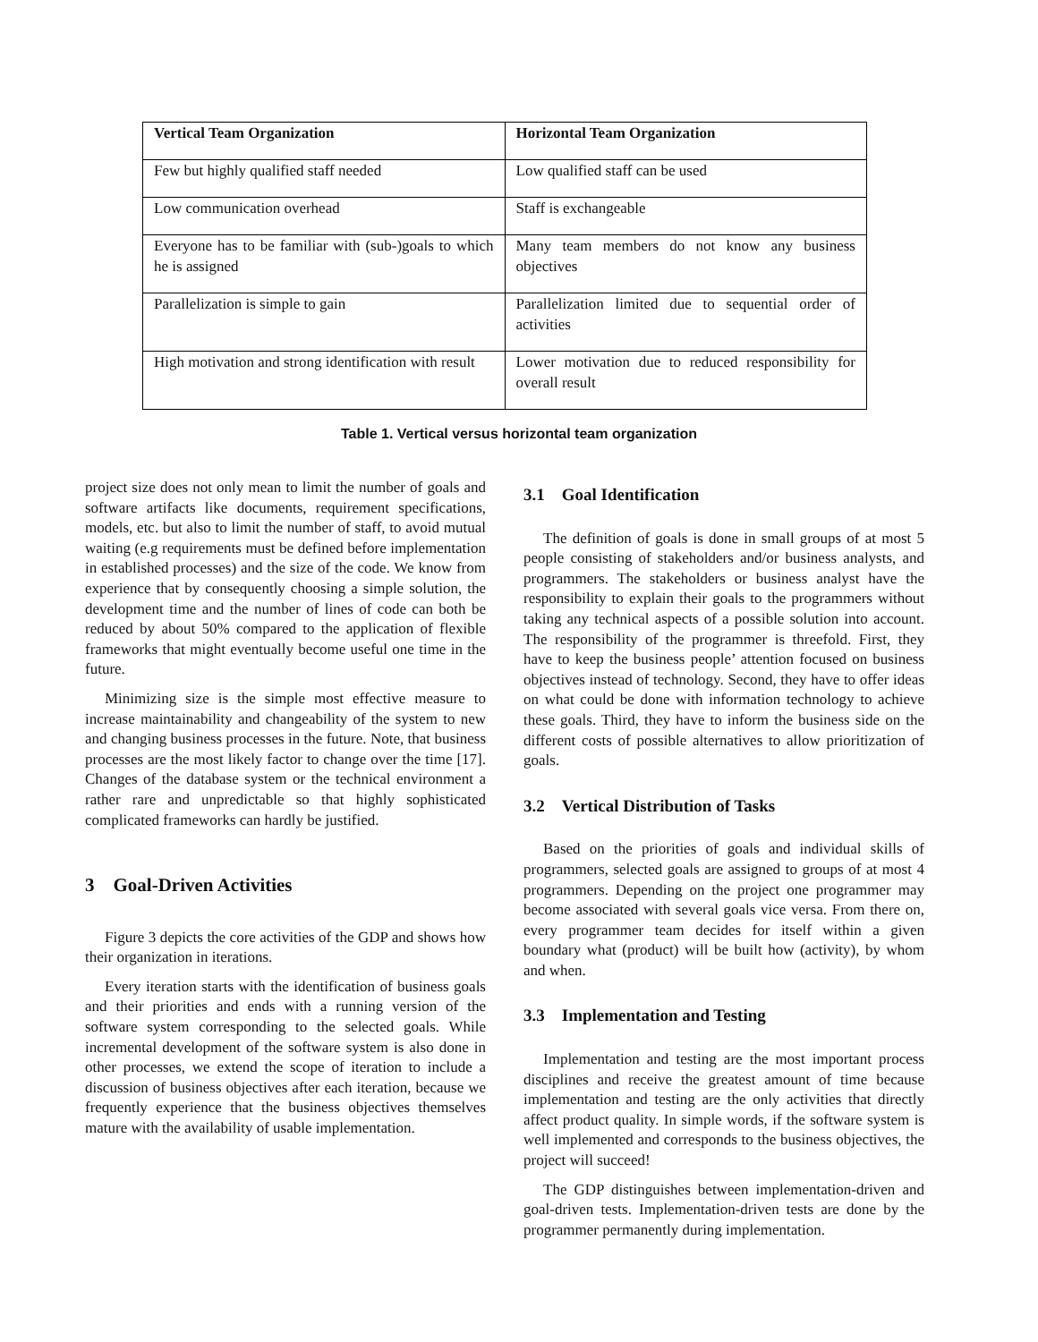| Vertical Team Organization | Horizontal Team Organization |
| --- | --- |
| Few but highly qualified staff needed | Low qualified staff can be used |
| Low communication overhead | Staff is exchangeable |
| Everyone has to be familiar with (sub-)goals to which he is assigned | Many team members do not know any business objectives |
| Parallelization is simple to gain | Parallelization limited due to sequential order of activities |
| High motivation and strong identification with result | Lower motivation due to reduced responsibility for overall result |
Table 1. Vertical versus horizontal team organization
project size does not only mean to limit the number of goals and software artifacts like documents, requirement specifications, models, etc. but also to limit the number of staff, to avoid mutual waiting (e.g requirements must be defined before implementation in established processes) and the size of the code. We know from experience that by consequently choosing a simple solution, the development time and the number of lines of code can both be reduced by about 50% compared to the application of flexible frameworks that might eventually become useful one time in the future.
Minimizing size is the simple most effective measure to increase maintainability and changeability of the system to new and changing business processes in the future. Note, that business processes are the most likely factor to change over the time [17]. Changes of the database system or the technical environment a rather rare and unpredictable so that highly sophisticated complicated frameworks can hardly be justified.
3 Goal-Driven Activities
Figure 3 depicts the core activities of the GDP and shows how their organization in iterations.
Every iteration starts with the identification of business goals and their priorities and ends with a running version of the software system corresponding to the selected goals. While incremental development of the software system is also done in other processes, we extend the scope of iteration to include a discussion of business objectives after each iteration, because we frequently experience that the business objectives themselves mature with the availability of usable implementation.
3.1 Goal Identification
The definition of goals is done in small groups of at most 5 people consisting of stakeholders and/or business analysts, and programmers. The stakeholders or business analyst have the responsibility to explain their goals to the programmers without taking any technical aspects of a possible solution into account. The responsibility of the programmer is threefold. First, they have to keep the business people’ attention focused on business objectives instead of technology. Second, they have to offer ideas on what could be done with information technology to achieve these goals. Third, they have to inform the business side on the different costs of possible alternatives to allow prioritization of goals.
3.2 Vertical Distribution of Tasks
Based on the priorities of goals and individual skills of programmers, selected goals are assigned to groups of at most 4 programmers. Depending on the project one programmer may become associated with several goals vice versa. From there on, every programmer team decides for itself within a given boundary what (product) will be built how (activity), by whom and when.
3.3 Implementation and Testing
Implementation and testing are the most important process disciplines and receive the greatest amount of time because implementation and testing are the only activities that directly affect product quality. In simple words, if the software system is well implemented and corresponds to the business objectives, the project will succeed!
The GDP distinguishes between implementation-driven and goal-driven tests. Implementation-driven tests are done by the programmer permanently during implementation.